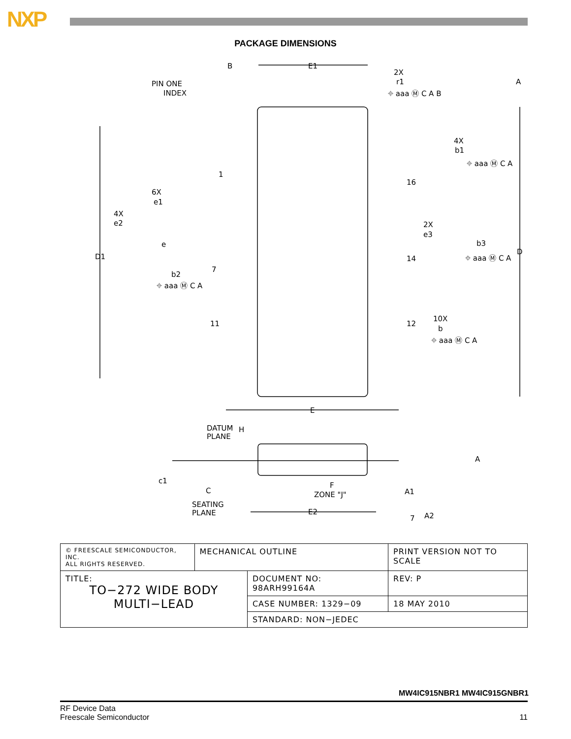NXP
PACKAGE DIMENSIONS
E1
PIN ONE
INDEX
2X
r1
A
B
4X
b1
1
16
6X
e1
4X
e2
2X
e3
e
b3
D
D1
14
7
b2
11
12
10X
b
E
DATUM
PLANE
H
A
c1
F
ZONE "J"
A1
C
SEATING
PLANE
E2
A2
7
⌖ aaa Ⓜ C A B
⌖ aaa Ⓜ C A
⌖ aaa Ⓜ C A
⌖ aaa Ⓜ C A
⌖ aaa Ⓜ C A
| © FREESCALE SEMICONDUCTOR, INC. ALL RIGHTS RESERVED. | MECHANICAL OUTLINE | | PRINT VERSION NOT TO SCALE | |
| TITLE: TO−272 WIDE BODY MULTI−LEAD | | DOCUMENT NO: 98ARH99164A | | REV: P |
| | | CASE NUMBER: 1329−09 | | 18 MAY 2010 |
| | | STANDARD: NON−JEDEC | | |
MW4IC915NBR1 MW4IC915GNBR1
RF Device Data
Freescale Semiconductor
11